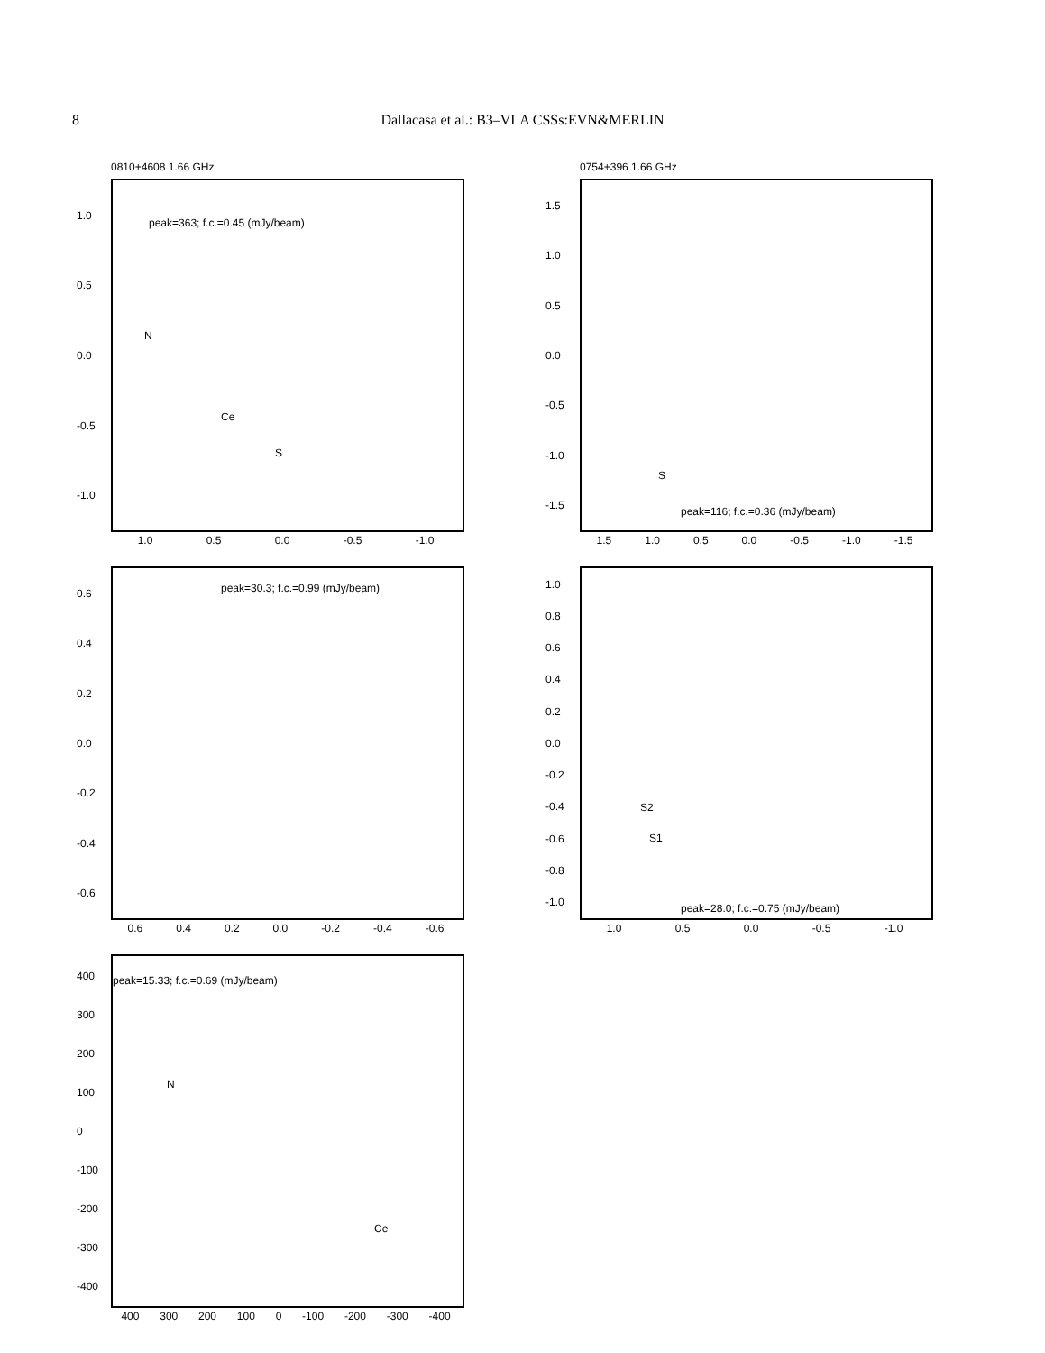8
Dallacasa et al.: B3–VLA CSSs:EVN&MERLIN
0810+4608 1.66 GHz
peak=363; f.c.=0.45 (mJy/beam)
1.0
0.5
0.0
-0.5
-1.0
N
Ce
S
1.0 0.5 0.0 -0.5 -1.0
0754+396 1.66 GHz
peak=116; f.c.=0.36 (mJy/beam)
1.5
1.0
0.5
0.0
-0.5
-1.0
-1.5
S
1.5 1.0 0.5 0.0 -0.5 -1.0 -1.5
peak=30.3; f.c.=0.99 (mJy/beam)
0.6
0.4
0.2
0.0
-0.2
-0.4
-0.6
0.6 0.4 0.2 0.0 -0.2 -0.4 -0.6
peak=28.0; f.c.=0.75 (mJy/beam)
1.0
0.8
0.6
0.4
0.2
0.0
-0.2
-0.4
-0.6
-0.8
-1.0
S2
S1
1.0 0.5 0.0 -0.5 -1.0
peak=15.33; f.c.=0.69 (mJy/beam)
400
300
200
100
0
-100
-200
-300
-400
N
Ce
400 300 200 100 0 -100 -200 -300 -400